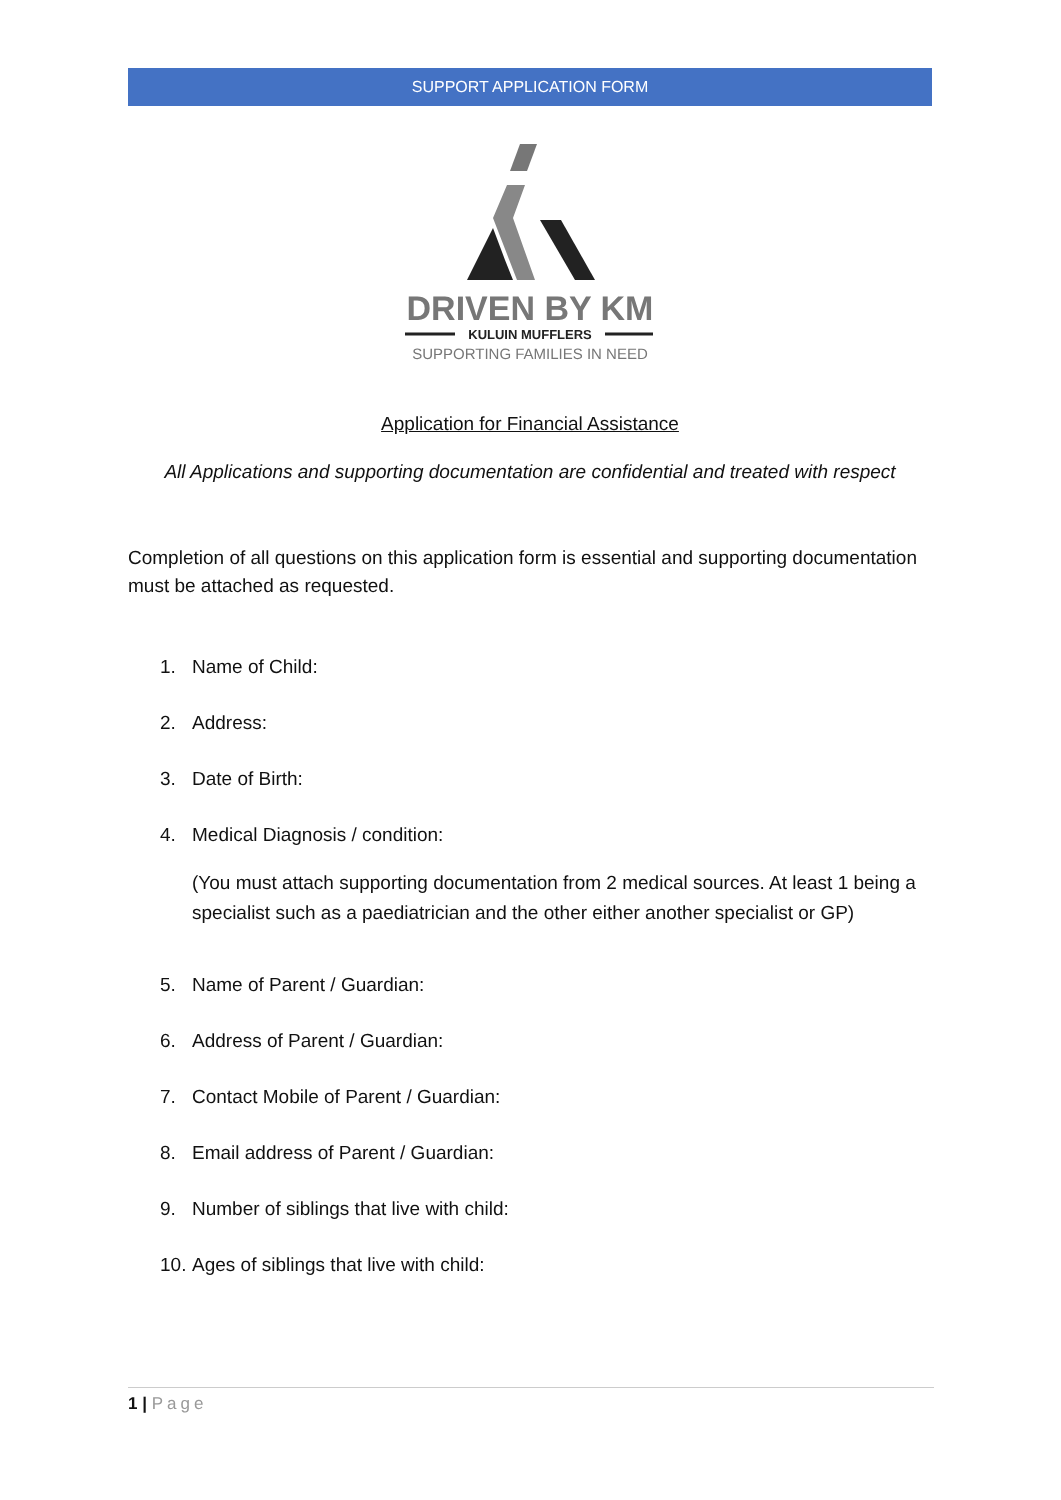SUPPORT APPLICATION FORM
DRIVEN BY KM
KULUIN MUFFLERS
SUPPORTING FAMILIES IN NEED
Application for Financial Assistance
All Applications and supporting documentation are confidential and treated with respect
Completion of all questions on this application form is essential and supporting documentation must be attached as requested.
1. Name of Child:
2. Address:
3. Date of Birth:
4. Medical Diagnosis / condition:
(You must attach supporting documentation from 2 medical sources. At least 1 being a specialist such as a paediatrician and the other either another specialist or GP)
5. Name of Parent / Guardian:
6. Address of Parent / Guardian:
7. Contact Mobile of Parent / Guardian:
8. Email address of Parent / Guardian:
9. Number of siblings that live with child:
10. Ages of siblings that live with child:
1 | Page